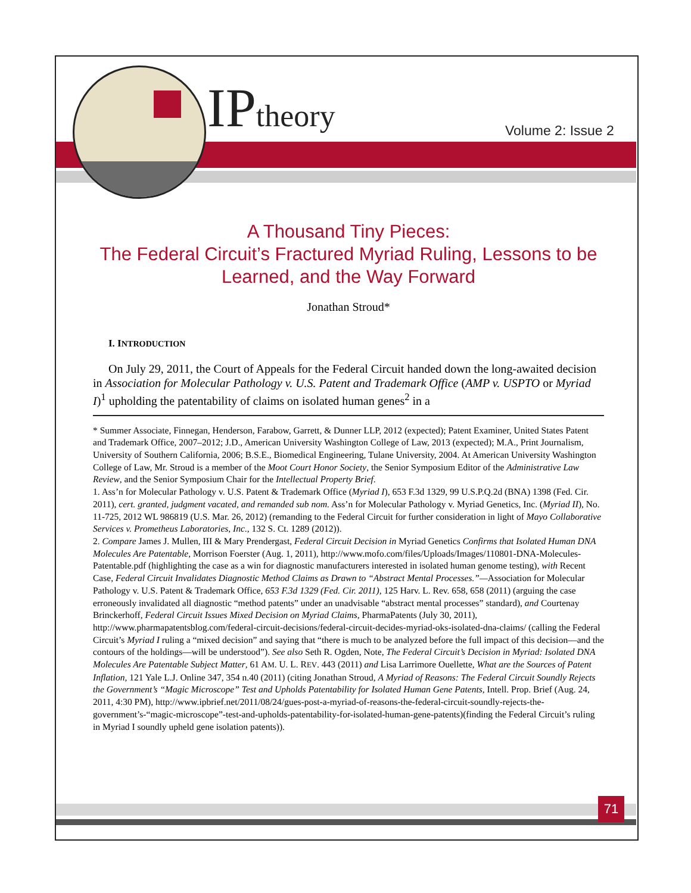IPtheory Volume 2: Issue 2
A Thousand Tiny Pieces:
The Federal Circuit’s Fractured Myriad Ruling, Lessons to be Learned, and the Way Forward
Jonathan Stroud*
I. INTRODUCTION
On July 29, 2011, the Court of Appeals for the Federal Circuit handed down the long-awaited decision in Association for Molecular Pathology v. U.S. Patent and Trademark Office (AMP v. USPTO or Myriad I)<sup>1</sup> upholding the patentability of claims on isolated human genes<sup>2</sup> in a
* Summer Associate, Finnegan, Henderson, Farabow, Garrett, & Dunner LLP, 2012 (expected); Patent Examiner, United States Patent and Trademark Office, 2007–2012; J.D., American University Washington College of Law, 2013 (expected); M.A., Print Journalism, University of Southern California, 2006; B.S.E., Biomedical Engineering, Tulane University, 2004. At American University Washington College of Law, Mr. Stroud is a member of the Moot Court Honor Society, the Senior Symposium Editor of the Administrative Law Review, and the Senior Symposium Chair for the Intellectual Property Brief.
1. Ass’n for Molecular Pathology v. U.S. Patent & Trademark Office (Myriad I), 653 F.3d 1329, 99 U.S.P.Q.2d (BNA) 1398 (Fed. Cir. 2011), cert. granted, judgment vacated, and remanded sub nom. Ass’n for Molecular Pathology v. Myriad Genetics, Inc. (Myriad II), No. 11-725, 2012 WL 986819 (U.S. Mar. 26, 2012) (remanding to the Federal Circuit for further consideration in light of Mayo Collaborative Services v. Prometheus Laboratories, Inc., 132 S. Ct. 1289 (2012)).
2. Compare James J. Mullen, III & Mary Prendergast, Federal Circuit Decision in Myriad Genetics Confirms that Isolated Human DNA Molecules Are Patentable, Morrison Foerster (Aug. 1, 2011), http://www.mofo.com/files/Uploads/Images/110801-DNA-Molecules-Patentable.pdf (highlighting the case as a win for diagnostic manufacturers interested in isolated human genome testing), with Recent Case, Federal Circuit Invalidates Diagnostic Method Claims as Drawn to “Abstract Mental Processes.”—Association for Molecular Pathology v. U.S. Patent & Trademark Office, 653 F.3d 1329 (Fed. Cir. 2011), 125 Harv. L. Rev. 658, 658 (2011) (arguing the case erroneously invalidated all diagnostic “method patents” under an unadvisable “abstract mental processes” standard), and Courtenay Brinckerhoff, Federal Circuit Issues Mixed Decision on Myriad Claims, PharmaPatents (July 30, 2011), http://www.pharmapatentsblog.com/federal-circuit-decisions/federal-circuit-decides-myriad-oks-isolated-dna-claims/ (calling the Federal Circuit’s Myriad I ruling a “mixed decision” and saying that “there is much to be analyzed before the full impact of this decision—and the contours of the holdings—will be understood”). See also Seth R. Ogden, Note, The Federal Circuit’s Decision in Myriad: Isolated DNA Molecules Are Patentable Subject Matter, 61 AM. U. L. REV. 443 (2011) and Lisa Larrimore Ouellette, What are the Sources of Patent Inflation, 121 Yale L.J. Online 347, 354 n.40 (2011) (citing Jonathan Stroud, A Myriad of Reasons: The Federal Circuit Soundly Rejects the Government’s “Magic Microscope” Test and Upholds Patentability for Isolated Human Gene Patents, Intell. Prop. Brief (Aug. 24, 2011, 4:30 PM), http://www.ipbrief.net/2011/08/24/gues-post-a-myriad-of-reasons-the-federal-circuit-soundly-rejects-the-government’s-“magic-microscope”-test-and-upholds-patentability-for-isolated-human-gene-patents)(finding the Federal Circuit’s ruling in Myriad I soundly upheld gene isolation patents)).
71